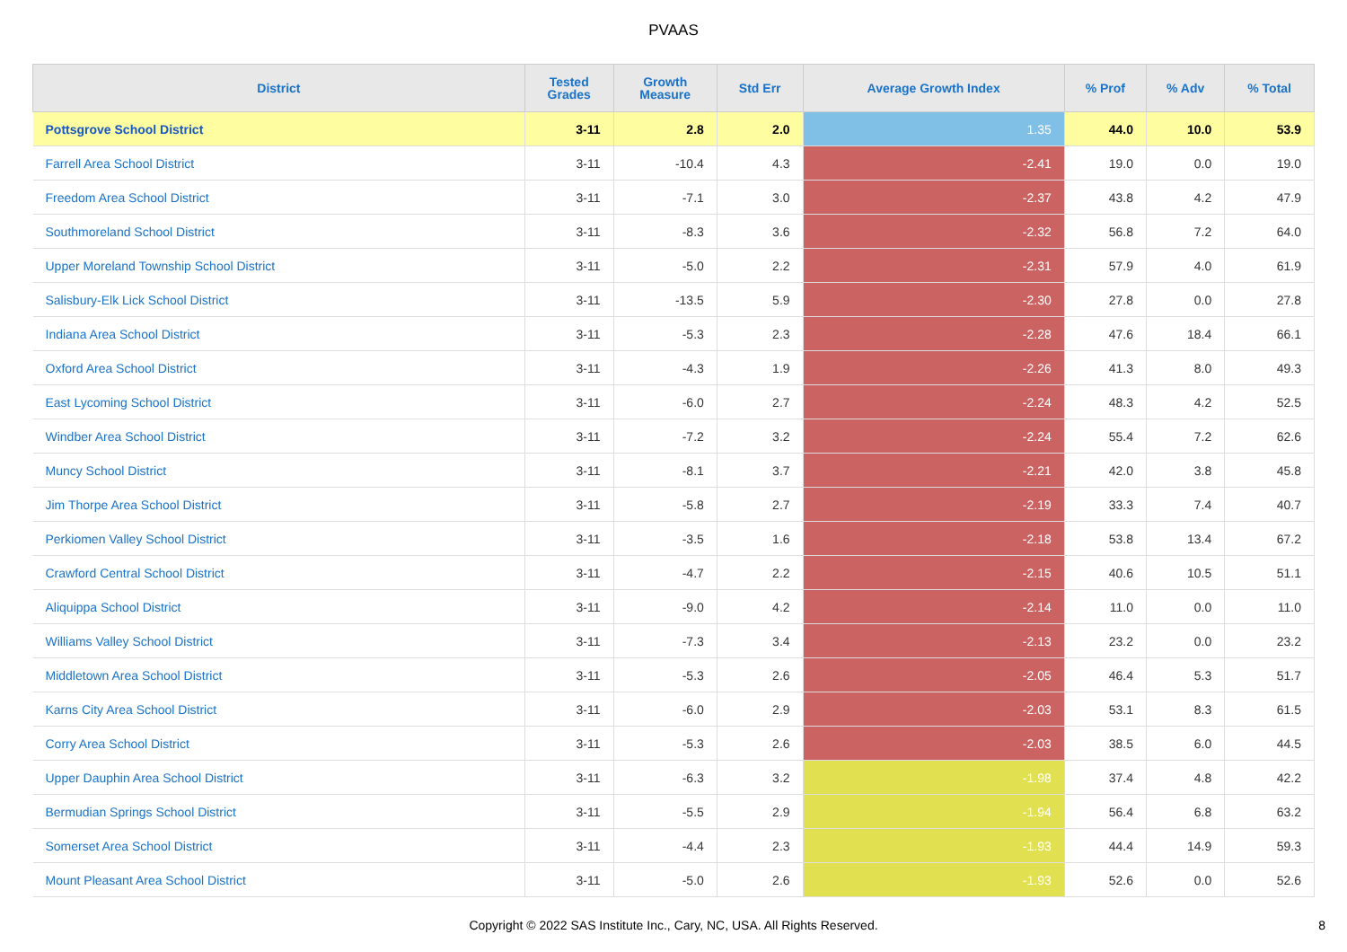PVAAS
| District | Tested Grades | Growth Measure | Std Err | Average Growth Index | % Prof | % Adv | % Total |
| --- | --- | --- | --- | --- | --- | --- | --- |
| Pottsgrove School District | 3-11 | 2.8 | 2.0 | 1.35 | 44.0 | 10.0 | 53.9 |
| Farrell Area School District | 3-11 | -10.4 | 4.3 | -2.41 | 19.0 | 0.0 | 19.0 |
| Freedom Area School District | 3-11 | -7.1 | 3.0 | -2.37 | 43.8 | 4.2 | 47.9 |
| Southmoreland School District | 3-11 | -8.3 | 3.6 | -2.32 | 56.8 | 7.2 | 64.0 |
| Upper Moreland Township School District | 3-11 | -5.0 | 2.2 | -2.31 | 57.9 | 4.0 | 61.9 |
| Salisbury-Elk Lick School District | 3-11 | -13.5 | 5.9 | -2.30 | 27.8 | 0.0 | 27.8 |
| Indiana Area School District | 3-11 | -5.3 | 2.3 | -2.28 | 47.6 | 18.4 | 66.1 |
| Oxford Area School District | 3-11 | -4.3 | 1.9 | -2.26 | 41.3 | 8.0 | 49.3 |
| East Lycoming School District | 3-11 | -6.0 | 2.7 | -2.24 | 48.3 | 4.2 | 52.5 |
| Windber Area School District | 3-11 | -7.2 | 3.2 | -2.24 | 55.4 | 7.2 | 62.6 |
| Muncy School District | 3-11 | -8.1 | 3.7 | -2.21 | 42.0 | 3.8 | 45.8 |
| Jim Thorpe Area School District | 3-11 | -5.8 | 2.7 | -2.19 | 33.3 | 7.4 | 40.7 |
| Perkiomen Valley School District | 3-11 | -3.5 | 1.6 | -2.18 | 53.8 | 13.4 | 67.2 |
| Crawford Central School District | 3-11 | -4.7 | 2.2 | -2.15 | 40.6 | 10.5 | 51.1 |
| Aliquippa School District | 3-11 | -9.0 | 4.2 | -2.14 | 11.0 | 0.0 | 11.0 |
| Williams Valley School District | 3-11 | -7.3 | 3.4 | -2.13 | 23.2 | 0.0 | 23.2 |
| Middletown Area School District | 3-11 | -5.3 | 2.6 | -2.05 | 46.4 | 5.3 | 51.7 |
| Karns City Area School District | 3-11 | -6.0 | 2.9 | -2.03 | 53.1 | 8.3 | 61.5 |
| Corry Area School District | 3-11 | -5.3 | 2.6 | -2.03 | 38.5 | 6.0 | 44.5 |
| Upper Dauphin Area School District | 3-11 | -6.3 | 3.2 | -1.98 | 37.4 | 4.8 | 42.2 |
| Bermudian Springs School District | 3-11 | -5.5 | 2.9 | -1.94 | 56.4 | 6.8 | 63.2 |
| Somerset Area School District | 3-11 | -4.4 | 2.3 | -1.93 | 44.4 | 14.9 | 59.3 |
| Mount Pleasant Area School District | 3-11 | -5.0 | 2.6 | -1.93 | 52.6 | 0.0 | 52.6 |
Copyright © 2022 SAS Institute Inc., Cary, NC, USA. All Rights Reserved. 8